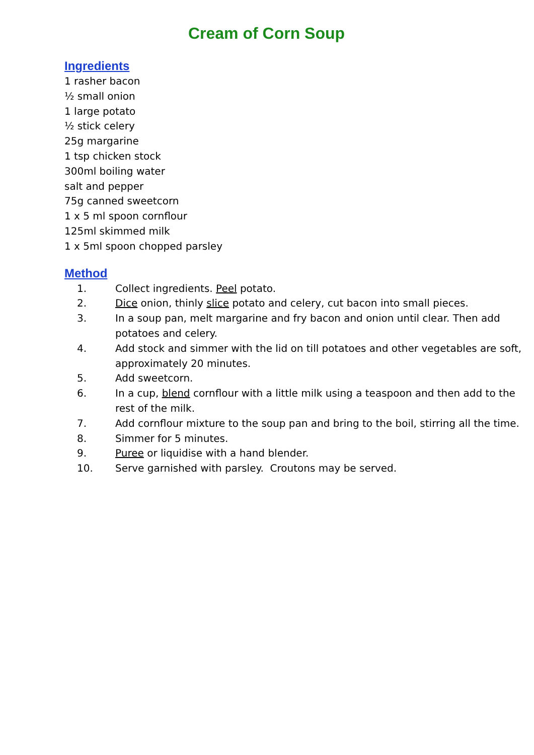Cream of Corn Soup
Ingredients
1 rasher bacon
½ small onion
1 large potato
½ stick celery
25g margarine
1 tsp chicken stock
300ml boiling water
salt and pepper
75g canned sweetcorn
1 x 5 ml spoon cornflour
125ml skimmed milk
1 x 5ml spoon chopped parsley
Method
1. Collect ingredients. Peel potato.
2. Dice onion, thinly slice potato and celery, cut bacon into small pieces.
3. In a soup pan, melt margarine and fry bacon and onion until clear. Then add potatoes and celery.
4. Add stock and simmer with the lid on till potatoes and other vegetables are soft, approximately 20 minutes.
5. Add sweetcorn.
6. In a cup, blend cornflour with a little milk using a teaspoon and then add to the rest of the milk.
7. Add cornflour mixture to the soup pan and bring to the boil, stirring all the time.
8. Simmer for 5 minutes.
9. Puree or liquidise with a hand blender.
10. Serve garnished with parsley. Croutons may be served.